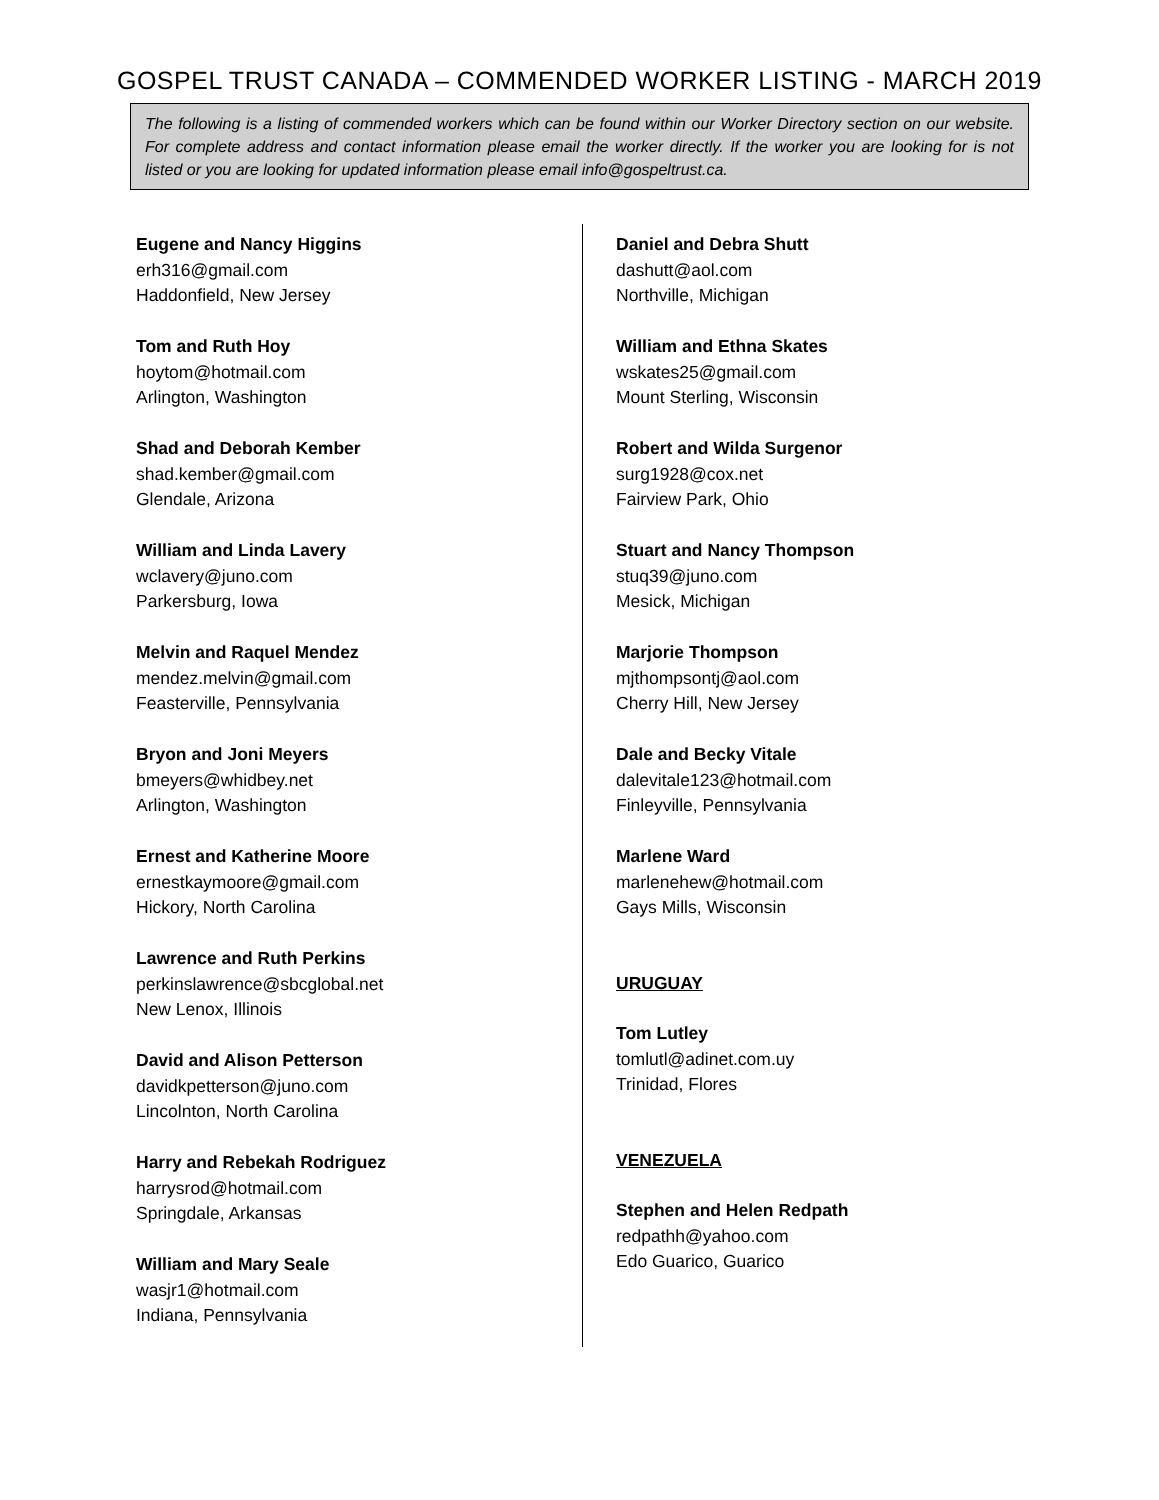GOSPEL TRUST CANADA – COMMENDED WORKER LISTING - MARCH 2019
The following is a listing of commended workers which can be found within our Worker Directory section on our website. For complete address and contact information please email the worker directly. If the worker you are looking for is not listed or you are looking for updated information please email info@gospeltrust.ca.
Eugene and Nancy Higgins
erh316@gmail.com
Haddonfield, New Jersey
Tom and Ruth Hoy
hoytom@hotmail.com
Arlington, Washington
Shad and Deborah Kember
shad.kember@gmail.com
Glendale, Arizona
William and Linda Lavery
wclavery@juno.com
Parkersburg, Iowa
Melvin and Raquel Mendez
mendez.melvin@gmail.com
Feasterville, Pennsylvania
Bryon and Joni Meyers
bmeyers@whidbey.net
Arlington, Washington
Ernest and Katherine Moore
ernestkaymoore@gmail.com
Hickory, North Carolina
Lawrence and Ruth Perkins
perkinslawrence@sbcglobal.net
New Lenox, Illinois
David and Alison Petterson
davidkpetterson@juno.com
Lincolnton, North Carolina
Harry and Rebekah Rodriguez
harrysrod@hotmail.com
Springdale, Arkansas
William and Mary Seale
wasjr1@hotmail.com
Indiana, Pennsylvania
Daniel and Debra Shutt
dashutt@aol.com
Northville, Michigan
William and Ethna Skates
wskates25@gmail.com
Mount Sterling, Wisconsin
Robert and Wilda Surgenor
surg1928@cox.net
Fairview Park, Ohio
Stuart and Nancy Thompson
stuq39@juno.com
Mesick, Michigan
Marjorie Thompson
mjthompsontj@aol.com
Cherry Hill, New Jersey
Dale and Becky Vitale
dalevitale123@hotmail.com
Finleyville, Pennsylvania
Marlene Ward
marlenehew@hotmail.com
Gays Mills, Wisconsin
URUGUAY
Tom Lutley
tomlutl@adinet.com.uy
Trinidad, Flores
VENEZUELA
Stephen and Helen Redpath
redpathh@yahoo.com
Edo Guarico, Guarico